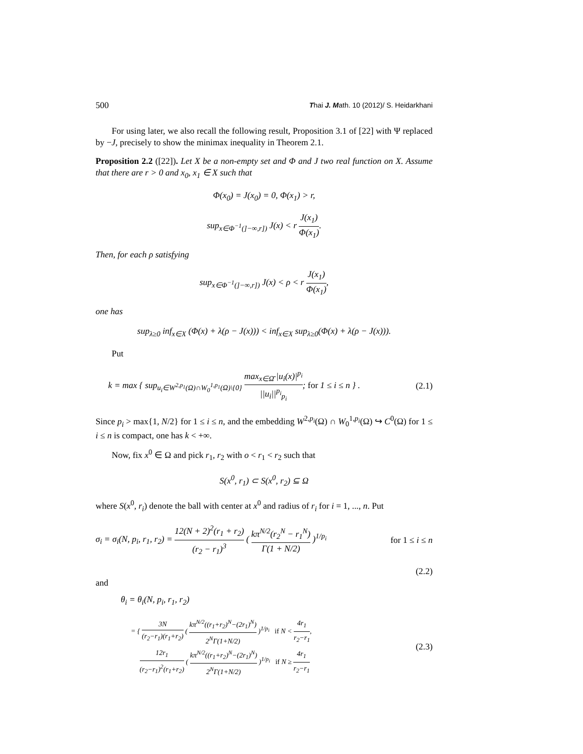500 Thai J. Math. 10 (2012)/ S. Heidarkhani
For using later, we also recall the following result, Proposition 3.1 of [22] with Ψ replaced by −J, precisely to show the minimax inequality in Theorem 2.1.
Proposition 2.2 ([22]). Let X be a non-empty set and Φ and J two real function on X. Assume that there are r > 0 and x<sub>0</sub>, x<sub>1</sub> ∈ X such that
Φ(x<sub>0</sub>) = J(x<sub>0</sub>) = 0, Φ(x<sub>1</sub>) > r,
sup<sub>x∈Φ<sup>−1</sup>(]−∞,r])</sub> J(x) < r J(x<sub>1</sub>) Φ(x<sub>1</sub>).
Then, for each ρ satisfying
sup<sub>x∈Φ<sup>−1</sup>(]−∞,r])</sub> J(x) < ρ < r J(x<sub>1</sub>) Φ(x<sub>1</sub>),
one has
sup<sub>λ≥0</sub> inf<sub>x∈X</sub> (Φ(x) + λ(ρ − J(x))) < inf<sub>x∈X</sub> sup<sub>λ≥0</sub>(Φ(x) + λ(ρ − J(x))).
Put
k = max { sup<sub>u<sub>i</sub>∈W<sup>2,p<sub>1</sub></sup>(Ω)∩W<sub>0</sub><sup>1,p<sub>1</sub></sup>(Ω)\{0}</sub> max<sub>x∈Ω̄</sub> |u<sub>i</sub>(x)|<sup>p<sub>i</sub></sup> ||u<sub>i</sub>||<sup>p<sub>i</sub></sup><sub>p<sub>i</sub></sub>; for 1 ≤ i ≤ n } . (2.1)
Since p<sub>i</sub> > max{1, N/2} for 1 ≤ i ≤ n, and the embedding W<sup>2,p<sub>i</sub></sup>(Ω) ∩ W<sub>0</sub><sup>1,p<sub>i</sub></sup>(Ω) ↪ C<sup>0</sup>(Ω) for 1 ≤ i ≤ n is compact, one has k < +∞.
Now, fix x<sup>0</sup> ∈ Ω and pick r<sub>1</sub>, r<sub>2</sub> with o < r<sub>1</sub> < r<sub>2</sub> such that
S(x<sup>0</sup>, r<sub>1</sub>) ⊂ S(x<sup>0</sup>, r<sub>2</sub>) ⊆ Ω
where S(x<sup>0</sup>, r<sub>i</sub>) denote the ball with center at x<sup>0</sup> and radius of r<sub>i</sub> for i = 1, ..., n. Put
σ<sub>i</sub> = σ<sub>i</sub>(N, p<sub>i</sub>, r<sub>1</sub>, r<sub>2</sub>) = 12(N + 2)<sup>2</sup>(r<sub>1</sub> + r<sub>2</sub>) (r<sub>2</sub> − r<sub>1</sub>)<sup>3</sup> ( kπ<sup>N/2</sup>(r<sub>2</sub><sup>N</sup> − r<sub>1</sub><sup>N</sup>) Γ(1 + N/2) )<sup>1/p<sub>i</sub></sup> for 1 ≤ i ≤ n
(2.2)
and
θ<sub>i</sub> = θ<sub>i</sub>(N, p<sub>i</sub>, r<sub>1</sub>, r<sub>2</sub>)
= { 3N (r<sub>2</sub>−r<sub>1</sub>)(r<sub>1</sub>+r<sub>2</sub>) ( kπ<sup>N/2</sup>((r<sub>1</sub>+r<sub>2</sub>)<sup>N</sup>−(2r<sub>1</sub>)<sup>N</sup>) 2<sup>N</sup>Γ(1+N/2) )<sup>1/p<sub>i</sub></sup> if N < 4r<sub>1</sub> r<sub>2</sub>−r<sub>1</sub>,
12r<sub>1</sub> (r<sub>2</sub>−r<sub>1</sub>)<sup>2</sup>(r<sub>1</sub>+r<sub>2</sub>) ( kπ<sup>N/2</sup>((r<sub>1</sub>+r<sub>2</sub>)<sup>N</sup>−(2r<sub>1</sub>)<sup>N</sup>) 2<sup>N</sup>Γ(1+N/2) )<sup>1/p<sub>i</sub></sup> if N ≥ 4r<sub>1</sub> r<sub>2</sub>−r<sub>1</sub> (2.3)